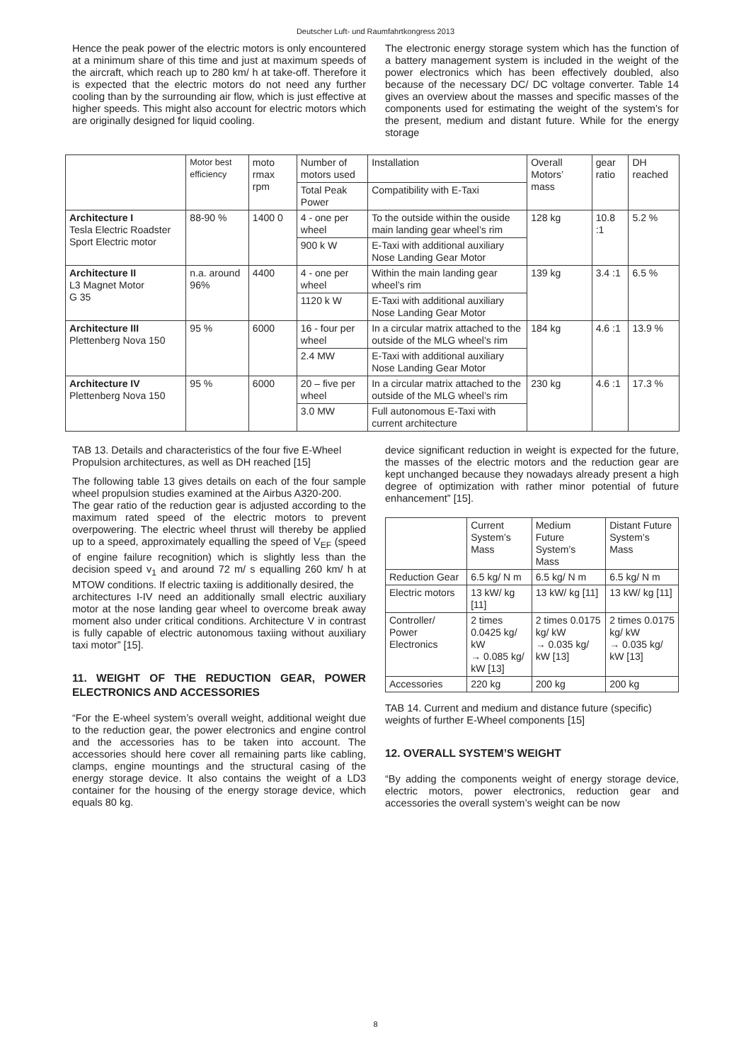Deutscher Luft- und Raumfahrtkongress 2013
Hence the peak power of the electric motors is only encountered at a minimum share of this time and just at maximum speeds of the aircraft, which reach up to 280 km/ h at take-off. Therefore it is expected that the electric motors do not need any further cooling than by the surrounding air flow, which is just effective at higher speeds. This might also account for electric motors which are originally designed for liquid cooling.
The electronic energy storage system which has the function of a battery management system is included in the weight of the power electronics which has been effectively doubled, also because of the necessary DC/ DC voltage converter. Table 14 gives an overview about the masses and specific masses of the components used for estimating the weight of the system’s for the present, medium and distant future. While for the energy storage
| | Motor best efficiency | moto rmax rpm | Number of motors used | Installation | Overall Motors’ mass | gear ratio | DH reached |
| --- | --- | --- | --- | --- | --- | --- | --- |
| | | | Total Peak Power | Compatibility with E-Taxi | | | |
| Architecture I Tesla Electric Roadster Sport Electric motor | 88-90 % | 1400 0 | 4 - one per wheel | To the outside within the ouside main landing gear wheel’s rim | 128 kg | 10.8 :1 | 5.2 % |
| | | | 900 k W | E-Taxi with additional auxiliary Nose Landing Gear Motor | | | |
| Architecture II L3 Magnet Motor G 35 | n.a. around 96% | 4400 | 4 - one per wheel | Within the main landing gear wheel’s rim | 139 kg | 3.4 :1 | 6.5 % |
| | | | 1120 k W | E-Taxi with additional auxiliary Nose Landing Gear Motor | | | |
| Architecture III Plettenberg Nova 150 | 95 % | 6000 | 16 - four per wheel | In a circular matrix attached to the outside of the MLG wheel’s rim | 184 kg | 4.6 :1 | 13.9 % |
| | | | 2.4 MW | E-Taxi with additional auxiliary Nose Landing Gear Motor | | | |
| Architecture IV Plettenberg Nova 150 | 95 % | 6000 | 20 – five per wheel | In a circular matrix attached to the outside of the MLG wheel’s rim | 230 kg | 4.6 :1 | 17.3 % |
| | | | 3.0 MW | Full autonomous E-Taxi with current architecture | | | |
TAB 13. Details and characteristics of the four five E-Wheel Propulsion architectures, as well as DH reached [15]
The following table 13 gives details on each of the four sample wheel propulsion studies examined at the Airbus A320-200.
The gear ratio of the reduction gear is adjusted according to the maximum rated speed of the electric motors to prevent overpowering. The electric wheel thrust will thereby be applied up to a speed, approximately equalling the speed of V<sub>EF</sub> (speed of engine failure recognition) which is slightly less than the decision speed v<sub>1</sub> and around 72 m/ s equalling 260 km/ h at MTOW conditions. If electric taxiing is additionally desired, the
architectures I-IV need an additionally small electric auxiliary motor at the nose landing gear wheel to overcome break away moment also under critical conditions. Architecture V in contrast is fully capable of electric autonomous taxiing without auxiliary taxi motor” [15].
11. WEIGHT OF THE REDUCTION GEAR, POWER ELECTRONICS AND ACCESSORIES
“For the E-wheel system’s overall weight, additional weight due to the reduction gear, the power electronics and engine control and the accessories has to be taken into account. The accessories should here cover all remaining parts like cabling, clamps, engine mountings and the structural casing of the energy storage device. It also contains the weight of a LD3 container for the housing of the energy storage device, which equals 80 kg.
device significant reduction in weight is expected for the future, the masses of the electric motors and the reduction gear are kept unchanged because they nowadays already present a high degree of optimization with rather minor potential of future enhancement” [15].
| | Current System’s Mass | Medium Future System’s Mass | Distant Future System’s Mass |
| --- | --- | --- | --- |
| Reduction Gear | 6.5 kg/ N m | 6.5 kg/ N m | 6.5 kg/ N m |
| Electric motors | 13 kW/ kg [11] | 13 kW/ kg [11] | 13 kW/ kg [11] |
| Controller/ Power Electronics | 2 times 0.0425 kg/ kW → 0.085 kg/ kW [13] | 2 times 0.0175 kg/ kW → 0.035 kg/ kW [13] | 2 times 0.0175 kg/ kW → 0.035 kg/ kW [13] |
| Accessories | 220 kg | 200 kg | 200 kg |
TAB 14. Current and medium and distance future (specific) weights of further E-Wheel components [15]
12. OVERALL SYSTEM’S WEIGHT
“By adding the components weight of energy storage device, electric motors, power electronics, reduction gear and accessories the overall system’s weight can be now
8